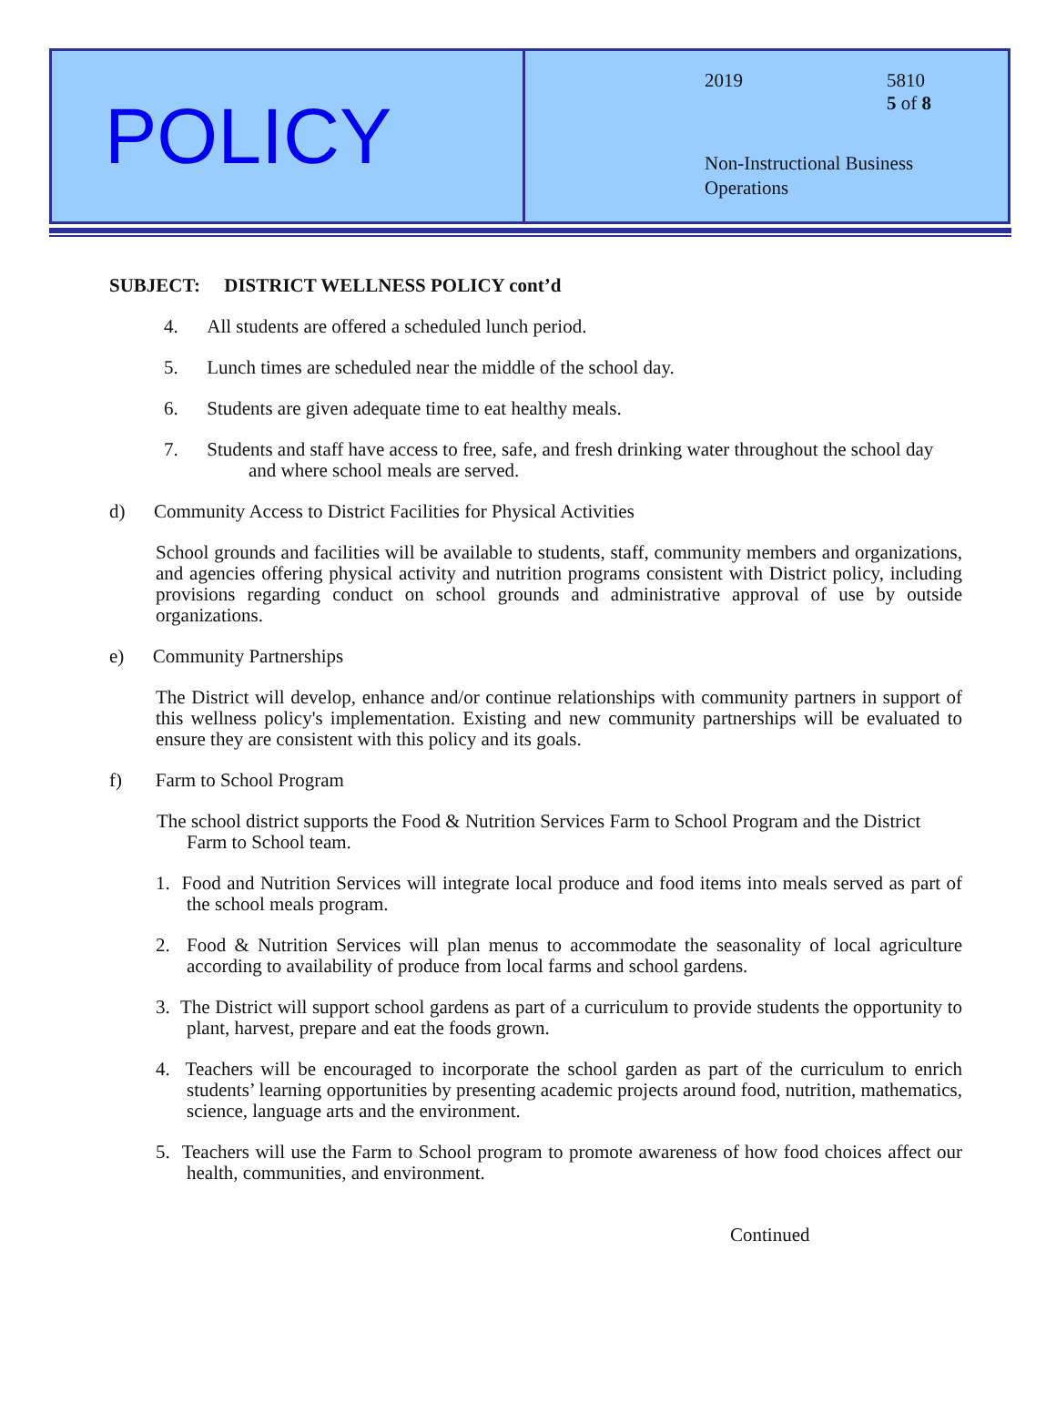POLICY
2019 5810
5 of 8
Non-Instructional Business
Operations
SUBJECT: DISTRICT WELLNESS POLICY cont’d
4. All students are offered a scheduled lunch period.
5. Lunch times are scheduled near the middle of the school day.
6. Students are given adequate time to eat healthy meals.
7. Students and staff have access to free, safe, and fresh drinking water throughout the school day
and where school meals are served.
d) Community Access to District Facilities for Physical Activities
School grounds and facilities will be available to students, staff, community members and organizations, and agencies offering physical activity and nutrition programs consistent with District policy, including provisions regarding conduct on school grounds and administrative approval of use by outside organizations.
e) Community Partnerships
The District will develop, enhance and/or continue relationships with community partners in support of this wellness policy's implementation. Existing and new community partnerships will be evaluated to ensure they are consistent with this policy and its goals.
f) Farm to School Program
The school district supports the Food & Nutrition Services Farm to School Program and the District
Farm to School team.
1. Food and Nutrition Services will integrate local produce and food items into meals served as part of the school meals program.
2. Food & Nutrition Services will plan menus to accommodate the seasonality of local agriculture according to availability of produce from local farms and school gardens.
3. The District will support school gardens as part of a curriculum to provide students the opportunity to plant, harvest, prepare and eat the foods grown.
4. Teachers will be encouraged to incorporate the school garden as part of the curriculum to enrich students’ learning opportunities by presenting academic projects around food, nutrition, mathematics, science, language arts and the environment.
5. Teachers will use the Farm to School program to promote awareness of how food choices affect our health, communities, and environment.
Continued